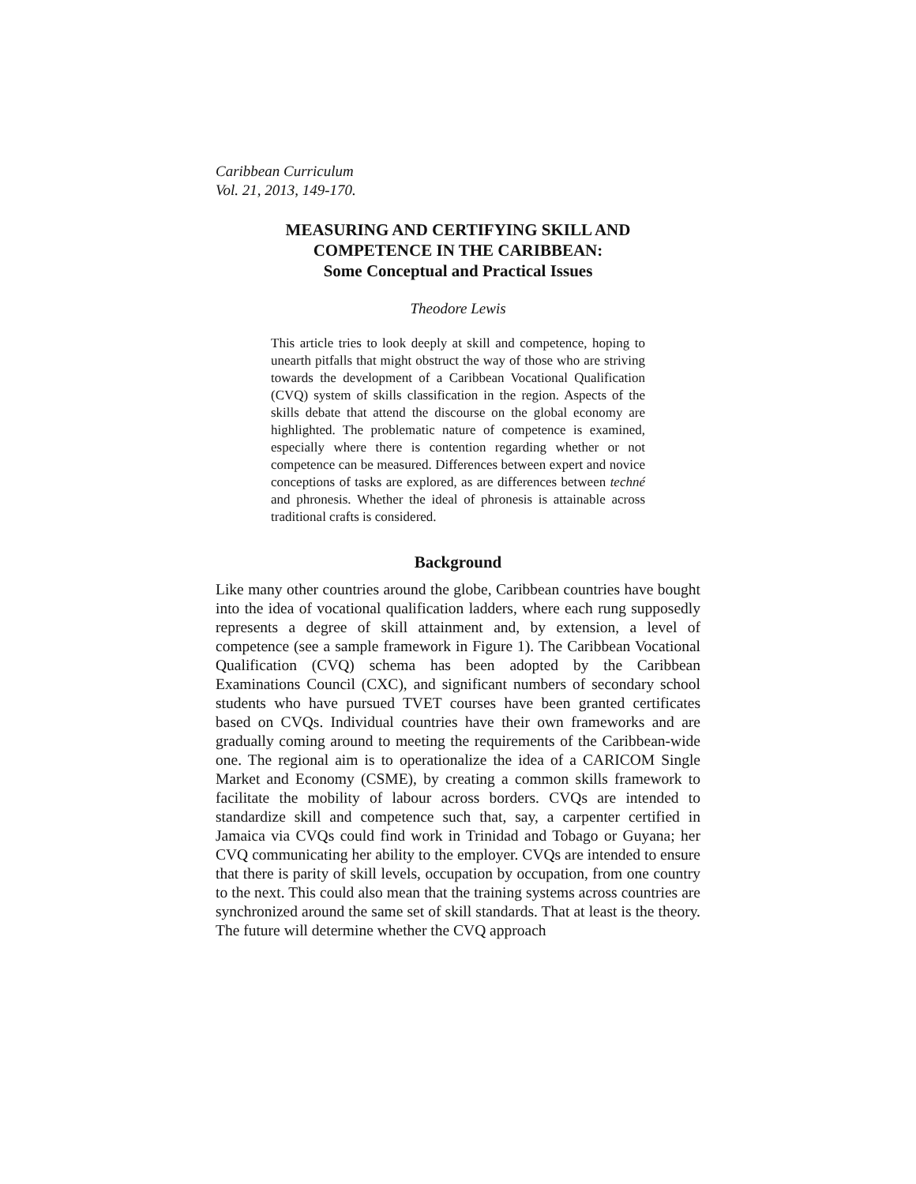Caribbean Curriculum
Vol. 21, 2013, 149-170.
MEASURING AND CERTIFYING SKILL AND
COMPETENCE IN THE CARIBBEAN:
Some Conceptual and Practical Issues
Theodore Lewis
This article tries to look deeply at skill and competence, hoping to unearth pitfalls that might obstruct the way of those who are striving towards the development of a Caribbean Vocational Qualification (CVQ) system of skills classification in the region. Aspects of the skills debate that attend the discourse on the global economy are highlighted. The problematic nature of competence is examined, especially where there is contention regarding whether or not competence can be measured. Differences between expert and novice conceptions of tasks are explored, as are differences between techné and phronesis. Whether the ideal of phronesis is attainable across traditional crafts is considered.
Background
Like many other countries around the globe, Caribbean countries have bought into the idea of vocational qualification ladders, where each rung supposedly represents a degree of skill attainment and, by extension, a level of competence (see a sample framework in Figure 1). The Caribbean Vocational Qualification (CVQ) schema has been adopted by the Caribbean Examinations Council (CXC), and significant numbers of secondary school students who have pursued TVET courses have been granted certificates based on CVQs. Individual countries have their own frameworks and are gradually coming around to meeting the requirements of the Caribbean-wide one. The regional aim is to operationalize the idea of a CARICOM Single Market and Economy (CSME), by creating a common skills framework to facilitate the mobility of labour across borders. CVQs are intended to standardize skill and competence such that, say, a carpenter certified in Jamaica via CVQs could find work in Trinidad and Tobago or Guyana; her CVQ communicating her ability to the employer. CVQs are intended to ensure that there is parity of skill levels, occupation by occupation, from one country to the next. This could also mean that the training systems across countries are synchronized around the same set of skill standards. That at least is the theory. The future will determine whether the CVQ approach